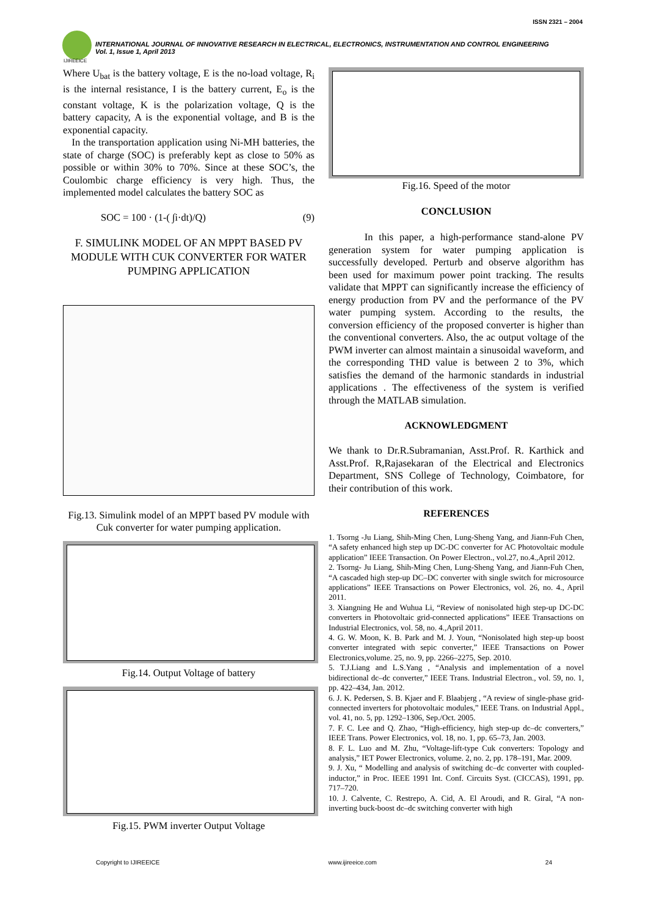ISSN 2321 – 2004
IJIREEICE
INTERNATIONAL JOURNAL OF INNOVATIVE RESEARCH IN ELECTRICAL, ELECTRONICS, INSTRUMENTATION AND CONTROL ENGINEERING
Vol. 1, Issue 1, April 2013
Where U<sub>bat</sub> is the battery voltage, E is the no-load voltage, R<sub>i</sub> is the internal resistance, I is the battery current, E<sub>o</sub> is the constant voltage, K is the polarization voltage, Q is the battery capacity, A is the exponential voltage, and B is the exponential capacity.
In the transportation application using Ni-MH batteries, the state of charge (SOC) is preferably kept as close to 50% as possible or within 30% to 70%. Since at these SOC’s, the Coulombic charge efficiency is very high. Thus, the implemented model calculates the battery SOC as
SOC = 100 · (1-( ∫i·dt)/Q) (9)
F. SIMULINK MODEL OF AN MPPT BASED PV MODULE WITH CUK CONVERTER FOR WATER PUMPING APPLICATION
Fig.13. Simulink model of an MPPT based PV module with Cuk converter for water pumping application.
Fig.14. Output Voltage of battery
Fig.15. PWM inverter Output Voltage
Fig.16. Speed of the motor
CONCLUSION
In this paper, a high-performance stand-alone PV generation system for water pumping application is successfully developed. Perturb and observe algorithm has been used for maximum power point tracking. The results validate that MPPT can significantly increase the efficiency of energy production from PV and the performance of the PV water pumping system. According to the results, the conversion efficiency of the proposed converter is higher than the conventional converters. Also, the ac output voltage of the PWM inverter can almost maintain a sinusoidal waveform, and the corresponding THD value is between 2 to 3%, which satisfies the demand of the harmonic standards in industrial applications . The effectiveness of the system is verified through the MATLAB simulation.
ACKNOWLEDGMENT
We thank to Dr.R.Subramanian, Asst.Prof. R. Karthick and Asst.Prof. R,Rajasekaran of the Electrical and Electronics Department, SNS College of Technology, Coimbatore, for their contribution of this work.
REFERENCES
1. Tsorng -Ju Liang, Shih-Ming Chen, Lung-Sheng Yang, and Jiann-Fuh Chen, “A safety enhanced high step up DC-DC converter for AC Photovoltaic module application” IEEE Transaction. On Power Electron., vol.27, no.4.,April 2012.
2. Tsorng- Ju Liang, Shih-Ming Chen, Lung-Sheng Yang, and Jiann-Fuh Chen, “A cascaded high step-up DC–DC converter with single switch for microsource applications” IEEE Transactions on Power Electronics, vol. 26, no. 4., April 2011.
3. Xiangning He and Wuhua Li, “Review of nonisolated high step-up DC-DC converters in Photovoltaic grid-connected applications” IEEE Transactions on Industrial Electronics, vol. 58, no. 4.,April 2011.
4. G. W. Moon, K. B. Park and M. J. Youn, “Nonisolated high step-up boost converter integrated with sepic converter,” IEEE Transactions on Power Electronics,volume. 25, no. 9, pp. 2266–2275, Sep. 2010.
5. T.J.Liang and L.S.Yang , “Analysis and implementation of a novel bidirectional dc–dc converter,” IEEE Trans. Industrial Electron., vol. 59, no. 1, pp. 422–434, Jan. 2012.
6. J. K. Pedersen, S. B. Kjaer and F. Blaabjerg , “A review of single-phase grid-connected inverters for photovoltaic modules,” IEEE Trans. on Industrial Appl., vol. 41, no. 5, pp. 1292–1306, Sep./Oct. 2005.
7. F. C. Lee and Q. Zhao, “High-efficiency, high step-up dc–dc converters,” IEEE Trans. Power Electronics, vol. 18, no. 1, pp. 65–73, Jan. 2003.
8. F. L. Luo and M. Zhu, “Voltage-lift-type Cuk converters: Topology and analysis,” IET Power Electronics, volume. 2, no. 2, pp. 178–191, Mar. 2009.
9. J. Xu, “ Modelling and analysis of switching dc–dc converter with coupled-inductor,” in Proc. IEEE 1991 Int. Conf. Circuits Syst. (CICCAS), 1991, pp. 717–720.
10. J. Calvente, C. Restrepo, A. Cid, A. El Aroudi, and R. Giral, “A non-inverting buck-boost dc–dc switching converter with high
Copyright to IJIREEICE www.ijireeice.com 24